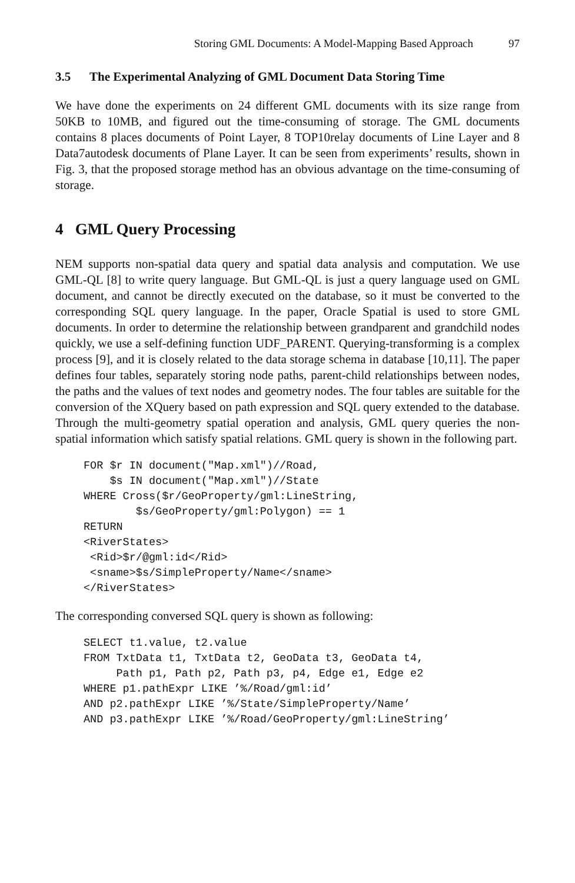Storing GML Documents: A Model-Mapping Based Approach 97
3.5 The Experimental Analyzing of GML Document Data Storing Time
We have done the experiments on 24 different GML documents with its size range from 50KB to 10MB, and figured out the time-consuming of storage. The GML documents contains 8 places documents of Point Layer, 8 TOP10relay documents of Line Layer and 8 Data7autodesk documents of Plane Layer. It can be seen from experiments’ results, shown in Fig. 3, that the proposed storage method has an obvious advantage on the time-consuming of storage.
4 GML Query Processing
NEM supports non-spatial data query and spatial data analysis and computation. We use GML-QL [8] to write query language. But GML-QL is just a query language used on GML document, and cannot be directly executed on the database, so it must be converted to the corresponding SQL query language. In the paper, Oracle Spatial is used to store GML documents. In order to determine the relationship between grandparent and grandchild nodes quickly, we use a self-defining function UDF_PARENT. Querying-transforming is a complex process [9], and it is closely related to the data storage schema in database [10,11]. The paper defines four tables, separately storing node paths, parent-child relationships between nodes, the paths and the values of text nodes and geometry nodes. The four tables are suitable for the conversion of the XQuery based on path expression and SQL query extended to the database. Through the multi-geometry spatial operation and analysis, GML query queries the non-spatial information which satisfy spatial relations. GML query is shown in the following part.
FOR $r IN document("Map.xml")//Road,
    $s IN document("Map.xml")//State
WHERE Cross($r/GeoProperty/gml:LineString,
        $s/GeoProperty/gml:Polygon) == 1
RETURN
<RiverStates>
 <Rid>$r/@gml:id</Rid>
 <sname>$s/SimpleProperty/Name</sname>
</RiverStates>
The corresponding conversed SQL query is shown as following:
SELECT t1.value, t2.value
FROM TxtData t1, TxtData t2, GeoData t3, GeoData t4,
     Path p1, Path p2, Path p3, p4, Edge e1, Edge e2
WHERE p1.pathExpr LIKE ’%/Road/gml:id’
AND p2.pathExpr LIKE ’%/State/SimpleProperty/Name’
AND p3.pathExpr LIKE ’%/Road/GeoProperty/gml:LineString’